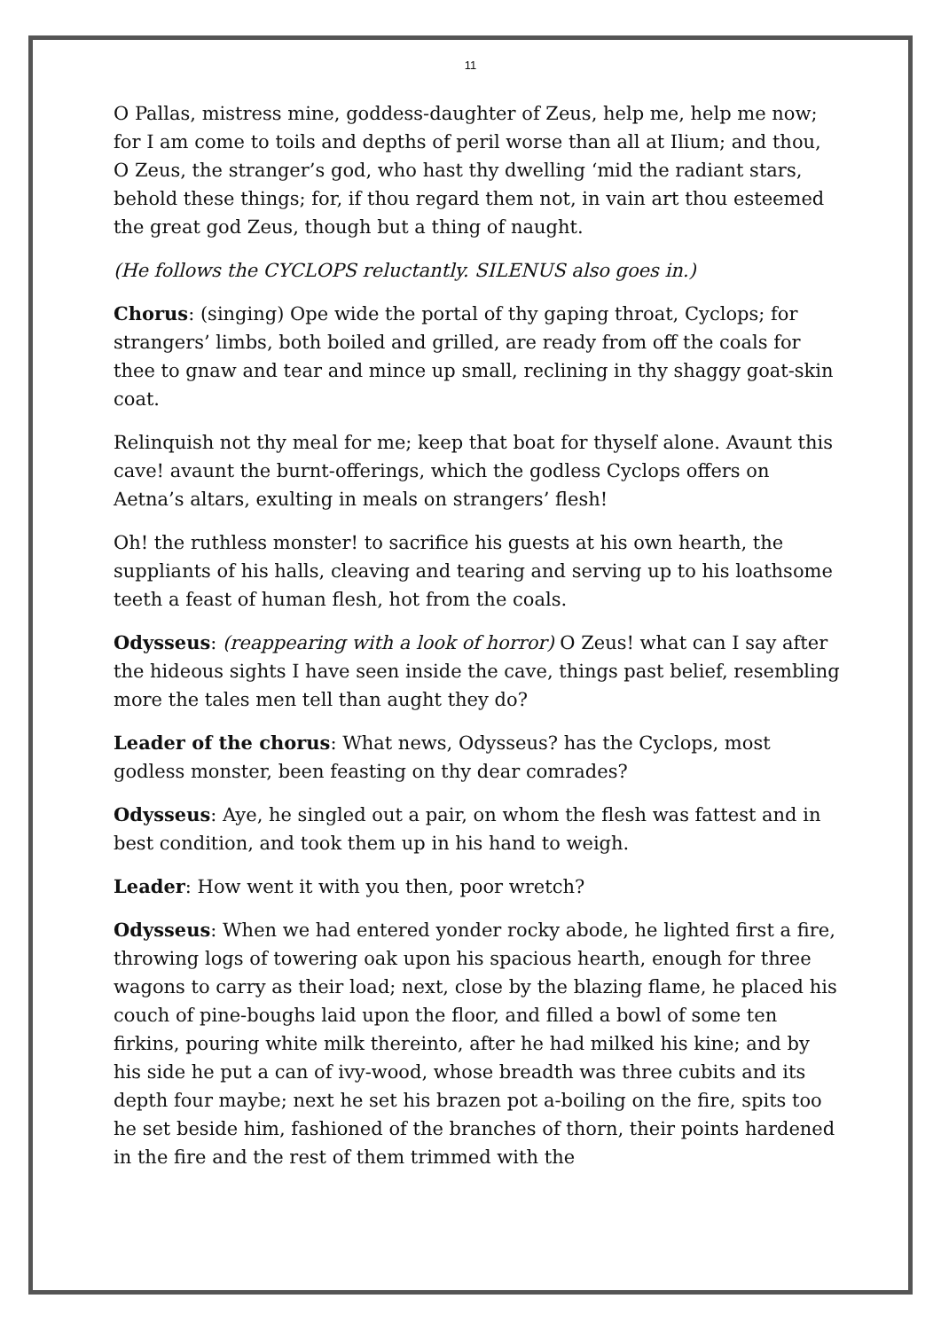11
O Pallas, mistress mine, goddess-daughter of Zeus, help me, help me now; for I am come to toils and depths of peril worse than all at Ilium; and thou, O Zeus, the stranger’s god, who hast thy dwelling ‘mid the radiant stars, behold these things; for, if thou regard them not, in vain art thou esteemed the great god Zeus, though but a thing of naught.
(He follows the CYCLOPS reluctantly. SILENUS also goes in.)
Chorus: (singing) Ope wide the portal of thy gaping throat, Cyclops; for strangers’ limbs, both boiled and grilled, are ready from off the coals for thee to gnaw and tear and mince up small, reclining in thy shaggy goat-skin coat.
Relinquish not thy meal for me; keep that boat for thyself alone. Avaunt this cave! avaunt the burnt-offerings, which the godless Cyclops offers on Aetna’s altars, exulting in meals on strangers’ flesh!
Oh! the ruthless monster! to sacrifice his guests at his own hearth, the suppliants of his halls, cleaving and tearing and serving up to his loathsome teeth a feast of human flesh, hot from the coals.
Odysseus: (reappearing with a look of horror) O Zeus! what can I say after the hideous sights I have seen inside the cave, things past belief, resembling more the tales men tell than aught they do?
Leader of the chorus: What news, Odysseus? has the Cyclops, most godless monster, been feasting on thy dear comrades?
Odysseus: Aye, he singled out a pair, on whom the flesh was fattest and in best condition, and took them up in his hand to weigh.
Leader: How went it with you then, poor wretch?
Odysseus: When we had entered yonder rocky abode, he lighted first a fire, throwing logs of towering oak upon his spacious hearth, enough for three wagons to carry as their load; next, close by the blazing flame, he placed his couch of pine-boughs laid upon the floor, and filled a bowl of some ten firkins, pouring white milk thereinto, after he had milked his kine; and by his side he put a can of ivy-wood, whose breadth was three cubits and its depth four maybe; next he set his brazen pot a-boiling on the fire, spits too he set beside him, fashioned of the branches of thorn, their points hardened in the fire and the rest of them trimmed with the